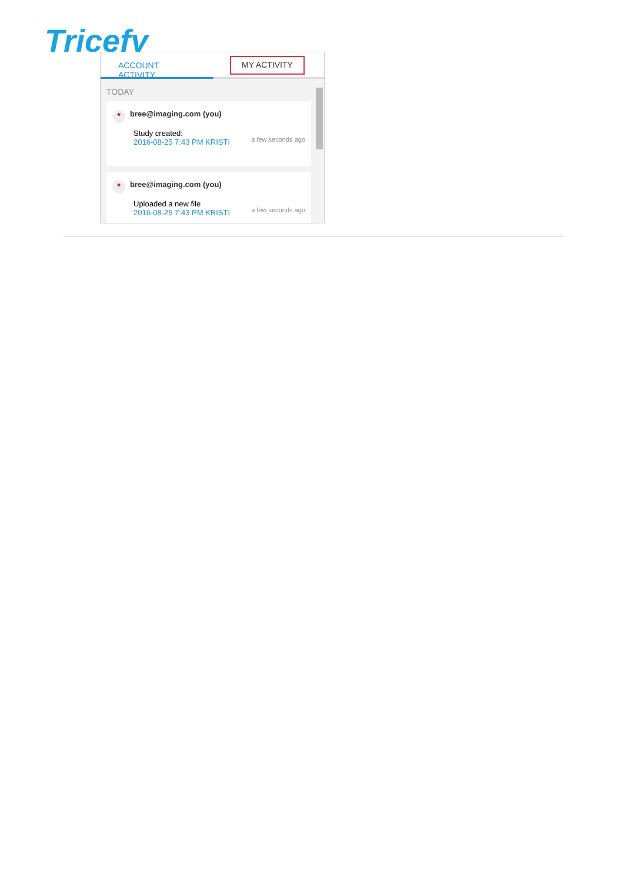Tricefy
ACCOUNT ACTIVITY
MY ACTIVITY
TODAY
● bree@imaging.com (you)
Study created:
2016-08-25 7:43 PM KRISTI
a few seconds ago
● bree@imaging.com (you)
Uploaded a new file
2016-08-25 7:43 PM KRISTI
a few seconds ago